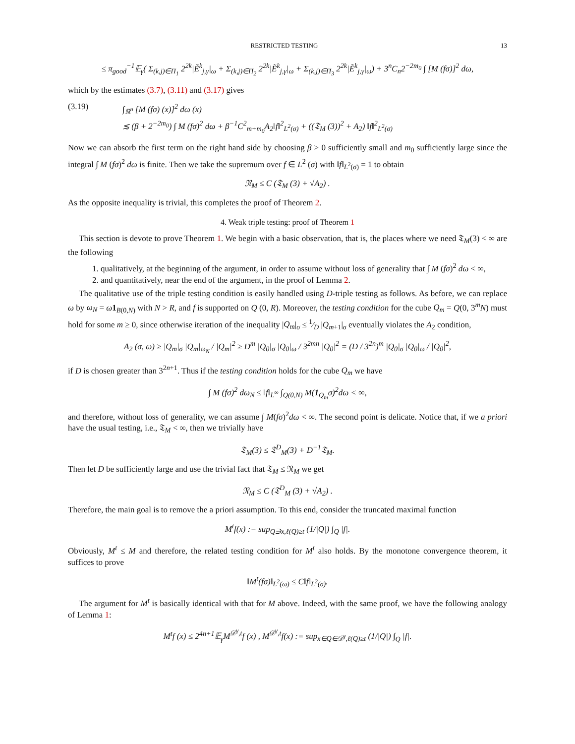RESTRICTED TESTING 13
≤ π<sub>good</sub><sup>−1</sup>𝔼<sub>γ</sub>( Σ<sub>(k,j)∈Π<sub>1</sub></sub> 2<sup>2k</sup>|Ẽ<sup>k</sup><sub>j,γ</sub>|<sub>ω</sub> + Σ<sub>(k,j)∈Π<sub>2</sub></sub> 2<sup>2k</sup>|Ẽ<sup>k</sup><sub>j,γ</sub>|<sub>ω</sub> + Σ<sub>(k,j)∈Π<sub>3</sub></sub> 2<sup>2k</sup>|Ẽ<sup>k</sup><sub>j,γ</sub>|<sub>ω</sub>) + 3<sup>n</sup>C<sub>n</sub>2<sup>−2m<sub>0</sub></sup> ∫ [M (fσ)]<sup>2</sup> dω,
which by the estimates (3.7), (3.11) and (3.17) gives
(3.19) ∫<sub>ℝ<sup>n</sup></sub> [M (fσ) (x)]<sup>2</sup> dω (x)
≲ (β + 2<sup>−2m<sub>0</sub></sup>) ∫ M (fσ)<sup>2</sup> dω + β<sup>−1</sup>C<sup>2</sup><sub>m+m<sub>0</sub></sub>A<sub>2</sub>‖f‖<sup>2</sup><sub>L<sup>2</sup>(σ)</sub> + ((𝔗<sub>M</sub> (3))<sup>2</sup> + A<sub>2</sub>) ‖f‖<sup>2</sup><sub>L<sup>2</sup>(σ)</sub>
Now we can absorb the first term on the right hand side by choosing β > 0 sufficiently small and m<sub>0</sub> sufficiently large since the integral ∫ M (fσ)<sup>2</sup> dω is finite. Then we take the supremum over f ∈ L<sup>2</sup> (σ) with ‖f‖<sub>L<sup>2</sup>(σ)</sub> = 1 to obtain
𝔑<sub>M</sub> ≤ C (𝔗<sub>M</sub> (3) + √A<sub>2</sub>) .
As the opposite inequality is trivial, this completes the proof of Theorem 2.
4. Weak triple testing: proof of Theorem 1
This section is devote to prove Theorem 1. We begin with a basic observation, that is, the places where we need 𝔗<sub>M</sub>(3) < ∞ are the following
1. qualitatively, at the beginning of the argument, in order to assume without loss of generality that ∫ M (fσ)<sup>2</sup> dω < ∞,
2. and quantitatively, near the end of the argument, in the proof of Lemma 2.
The qualitative use of the triple testing condition is easily handled using D-triple testing as follows. As before, we can replace ω by ω<sub>N</sub> = ω 1<sub>B(0,N)</sub> with N > R, and f is supported on Q (0, R). Moreover, the testing condition for the cube Q<sub>m</sub> = Q(0, 3<sup>m</sup>N) must hold for some m ≥ 0, since otherwise iteration of the inequality |Q<sub>m</sub>|<sub>σ</sub> ≤ 1⁄D |Q<sub>m+1</sub>|<sub>σ</sub> eventually violates the A<sub>2</sub> condition,
A<sub>2</sub> (σ, ω) ≥ |Q<sub>m</sub>|<sub>σ</sub> |Q<sub>m</sub>|<sub>ω<sub>N</sub></sub> / |Q<sub>m</sub>|<sup>2</sup> ≥ D<sup>m</sup> |Q<sub>0</sub>|<sub>σ</sub> |Q<sub>0</sub>|<sub>ω</sub> / 3<sup>2mn</sup> |Q<sub>0</sub>|<sup>2</sup> = (D / 3<sup>2n</sup>)<sup>m</sup> |Q<sub>0</sub>|<sub>σ</sub> |Q<sub>0</sub>|<sub>ω</sub> / |Q<sub>0</sub>|<sup>2</sup>,
if D is chosen greater than 3<sup>2n+1</sup>. Thus if the testing condition holds for the cube Q<sub>m</sub> we have
∫ M (fσ)<sup>2</sup> dω<sub>N</sub> ≤ ‖f‖<sub>L<sup>∞</sup></sub> ∫<sub>Q(0,N)</sub> M(1<sub>Q<sub>m</sub></sub>σ)<sup>2</sup>dω < ∞,
and therefore, without loss of generality, we can assume ∫ M(fσ)<sup>2</sup>dω < ∞. The second point is delicate. Notice that, if we a priori have the usual testing, i.e., 𝔗<sub>M</sub> < ∞, then we trivially have
𝔗<sub>M</sub>(3) ≤ 𝔗<sup>D</sup><sub>M</sub>(3) + D<sup>−1</sup>𝔗<sub>M</sub>.
Then let D be sufficiently large and use the trivial fact that 𝔗<sub>M</sub> ≤ 𝔑<sub>M</sub> we get
𝔑<sub>M</sub> ≤ C (𝔗<sup>D</sup><sub>M</sub> (3) + √A<sub>2</sub>) .
Therefore, the main goal is to remove the a priori assumption. To this end, consider the truncated maximal function
M<sup>t</sup>f(x) := sup<sub>Q∋x,ℓ(Q)≥t</sub> (1/|Q|) ∫<sub>Q</sub> |f|.
Obviously, M<sup>t</sup> ≤ M and therefore, the related testing condition for M<sup>t</sup> also holds. By the monotone convergence theorem, it suffices to prove
‖M<sup>t</sup>(fσ)‖<sub>L<sup>2</sup>(ω)</sub> ≤ C‖f‖<sub>L<sup>2</sup>(σ)</sub>.
The argument for M<sup>t</sup> is basically identical with that for M above. Indeed, with the same proof, we have the following analogy of Lemma 1:
M<sup>t</sup>f (x) ≤ 2<sup>4n+1</sup>𝔼<sub>γ</sub>M<sup>𝒟<sup>γ</sup>,t</sup>f (x) , M<sup>𝒟<sup>γ</sup>,t</sup>f(x) := sup<sub>x∈Q∈𝒟<sup>γ</sup>,ℓ(Q)≥t</sub> (1/|Q|) ∫<sub>Q</sub> |f|.